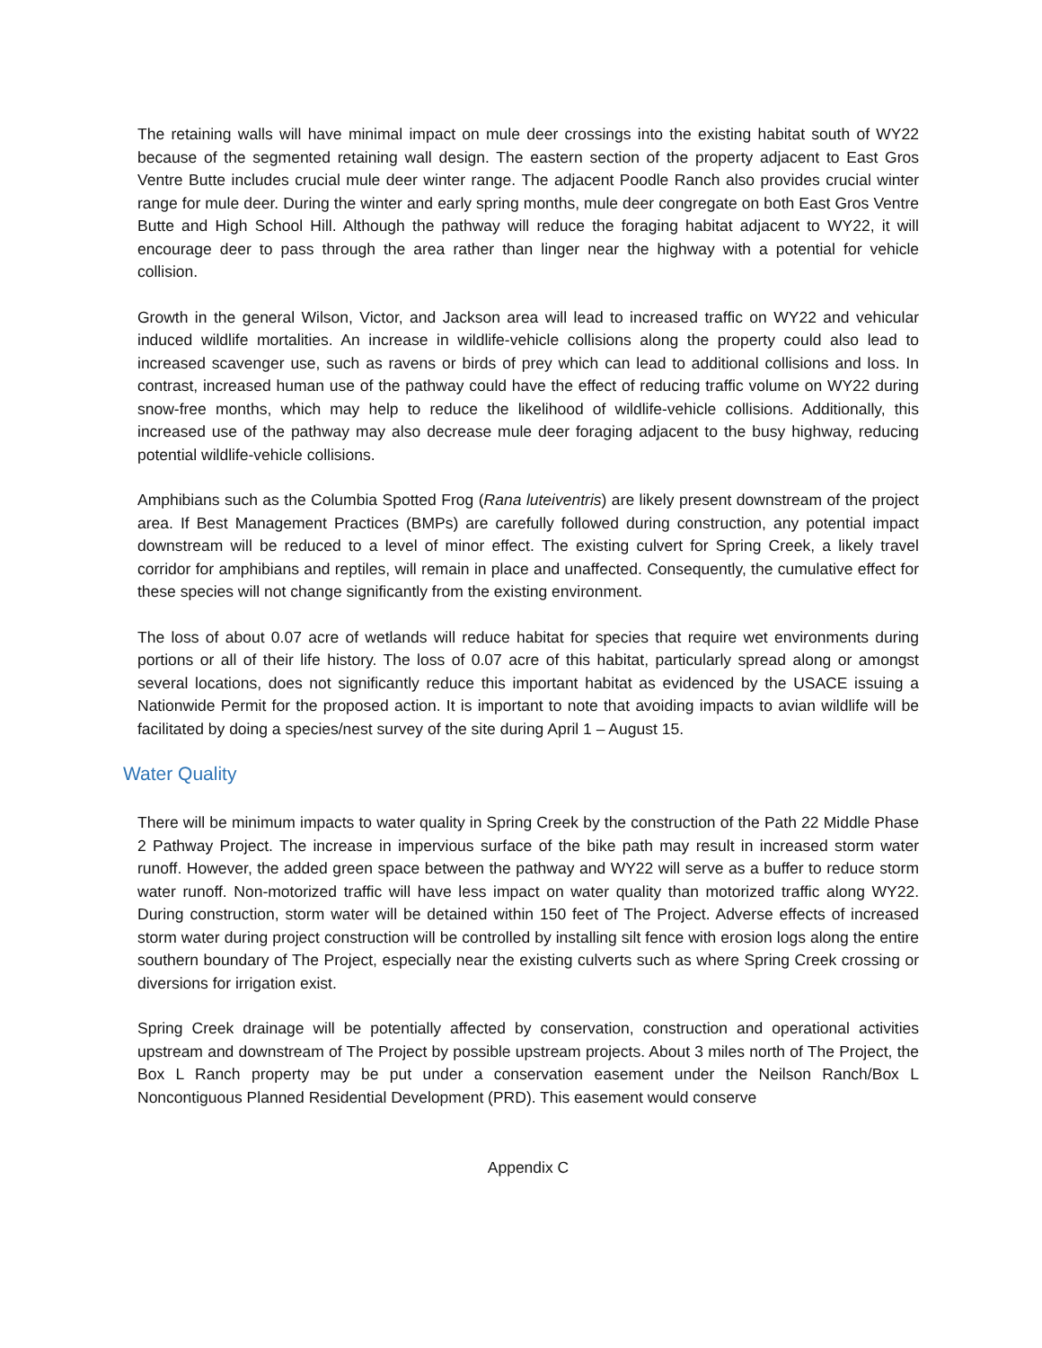The retaining walls will have minimal impact on mule deer crossings into the existing habitat south of WY22 because of the segmented retaining wall design. The eastern section of the property adjacent to East Gros Ventre Butte includes crucial mule deer winter range. The adjacent Poodle Ranch also provides crucial winter range for mule deer. During the winter and early spring months, mule deer congregate on both East Gros Ventre Butte and High School Hill. Although the pathway will reduce the foraging habitat adjacent to WY22, it will encourage deer to pass through the area rather than linger near the highway with a potential for vehicle collision.
Growth in the general Wilson, Victor, and Jackson area will lead to increased traffic on WY22 and vehicular induced wildlife mortalities. An increase in wildlife-vehicle collisions along the property could also lead to increased scavenger use, such as ravens or birds of prey which can lead to additional collisions and loss. In contrast, increased human use of the pathway could have the effect of reducing traffic volume on WY22 during snow-free months, which may help to reduce the likelihood of wildlife-vehicle collisions. Additionally, this increased use of the pathway may also decrease mule deer foraging adjacent to the busy highway, reducing potential wildlife-vehicle collisions.
Amphibians such as the Columbia Spotted Frog (Rana luteiventris) are likely present downstream of the project area. If Best Management Practices (BMPs) are carefully followed during construction, any potential impact downstream will be reduced to a level of minor effect. The existing culvert for Spring Creek, a likely travel corridor for amphibians and reptiles, will remain in place and unaffected. Consequently, the cumulative effect for these species will not change significantly from the existing environment.
The loss of about 0.07 acre of wetlands will reduce habitat for species that require wet environments during portions or all of their life history. The loss of 0.07 acre of this habitat, particularly spread along or amongst several locations, does not significantly reduce this important habitat as evidenced by the USACE issuing a Nationwide Permit for the proposed action. It is important to note that avoiding impacts to avian wildlife will be facilitated by doing a species/nest survey of the site during April 1 – August 15.
Water Quality
There will be minimum impacts to water quality in Spring Creek by the construction of the Path 22 Middle Phase 2 Pathway Project. The increase in impervious surface of the bike path may result in increased storm water runoff. However, the added green space between the pathway and WY22 will serve as a buffer to reduce storm water runoff. Non-motorized traffic will have less impact on water quality than motorized traffic along WY22. During construction, storm water will be detained within 150 feet of The Project. Adverse effects of increased storm water during project construction will be controlled by installing silt fence with erosion logs along the entire southern boundary of The Project, especially near the existing culverts such as where Spring Creek crossing or diversions for irrigation exist.
Spring Creek drainage will be potentially affected by conservation, construction and operational activities upstream and downstream of The Project by possible upstream projects. About 3 miles north of The Project, the Box L Ranch property may be put under a conservation easement under the Neilson Ranch/Box L Noncontiguous Planned Residential Development (PRD). This easement would conserve
Appendix C